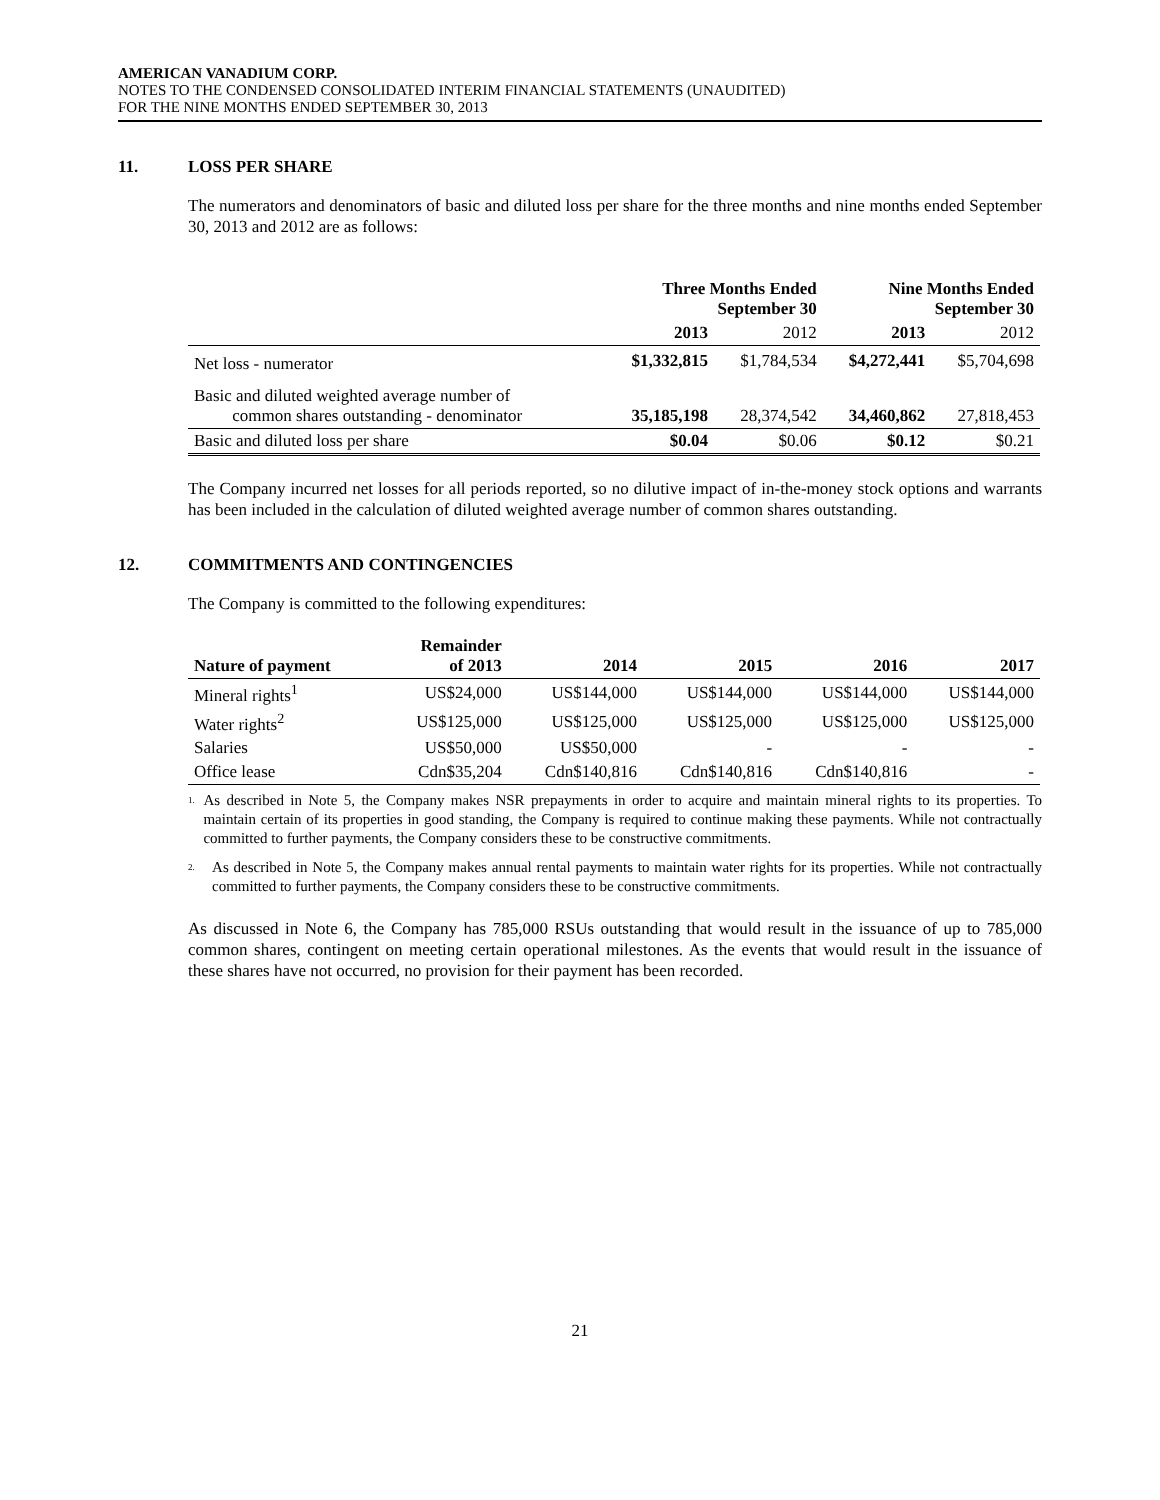AMERICAN VANADIUM CORP.
NOTES TO THE CONDENSED CONSOLIDATED INTERIM FINANCIAL STATEMENTS (UNAUDITED)
FOR THE NINE MONTHS ENDED SEPTEMBER 30, 2013
11. LOSS PER SHARE
The numerators and denominators of basic and diluted loss per share for the three months and nine months ended September 30, 2013 and 2012 are as follows:
| | Three Months Ended September 30 | | Nine Months Ended September 30 | |
| --- | --- | --- | --- | --- |
| | 2013 | 2012 | 2013 | 2012 |
| Net loss - numerator | $1,332,815 | $1,784,534 | $4,272,441 | $5,704,698 |
| Basic and diluted weighted average number of common shares outstanding - denominator | 35,185,198 | 28,374,542 | 34,460,862 | 27,818,453 |
| Basic and diluted loss per share | $0.04 | $0.06 | $0.12 | $0.21 |
The Company incurred net losses for all periods reported, so no dilutive impact of in-the-money stock options and warrants has been included in the calculation of diluted weighted average number of common shares outstanding.
12. COMMITMENTS AND CONTINGENCIES
The Company is committed to the following expenditures:
| Nature of payment | Remainder of 2013 | 2014 | 2015 | 2016 | 2017 |
| --- | --- | --- | --- | --- | --- |
| Mineral rights<sup>1</sup> | US$24,000 | US$144,000 | US$144,000 | US$144,000 | US$144,000 |
| Water rights<sup>2</sup> | US$125,000 | US$125,000 | US$125,000 | US$125,000 | US$125,000 |
| Salaries | US$50,000 | US$50,000 | - | - | - |
| Office lease | Cdn$35,204 | Cdn$140,816 | Cdn$140,816 | Cdn$140,816 | - |
1. As described in Note 5, the Company makes NSR prepayments in order to acquire and maintain mineral rights to its properties. To maintain certain of its properties in good standing, the Company is required to continue making these payments. While not contractually committed to further payments, the Company considers these to be constructive commitments.
2. As described in Note 5, the Company makes annual rental payments to maintain water rights for its properties. While not contractually committed to further payments, the Company considers these to be constructive commitments.
As discussed in Note 6, the Company has 785,000 RSUs outstanding that would result in the issuance of up to 785,000 common shares, contingent on meeting certain operational milestones. As the events that would result in the issuance of these shares have not occurred, no provision for their payment has been recorded.
21